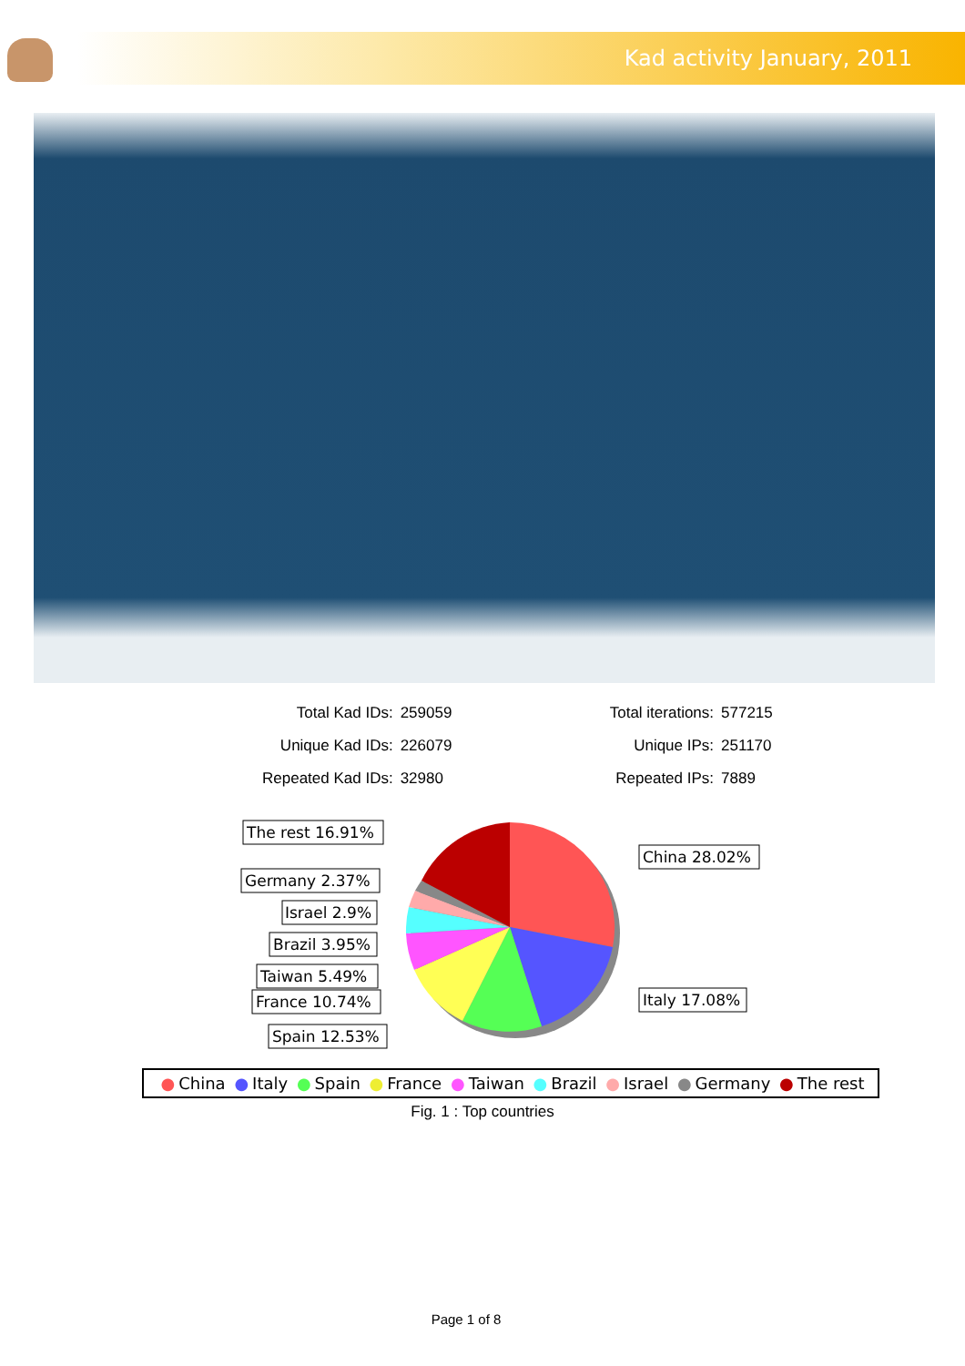Kad activity January, 2011
| Total Kad IDs: | 259059 | Total iterations: | 577215 |
| Unique Kad IDs: | 226079 | Unique IPs: | 251170 |
| Repeated Kad IDs: | 32980 | Repeated IPs: | 7889 |
The rest 16.91%
Germany 2.37%
Israel 2.9%
Brazil 3.95%
Taiwan 5.49%
France 10.74%
Spain 12.53%
China 28.02%
Italy 17.08%
● China ● Italy ● Spain ● France ● Taiwan ● Brazil ● Israel ● Germany ● The rest
Fig. 1 : Top countries
Page 1 of 8